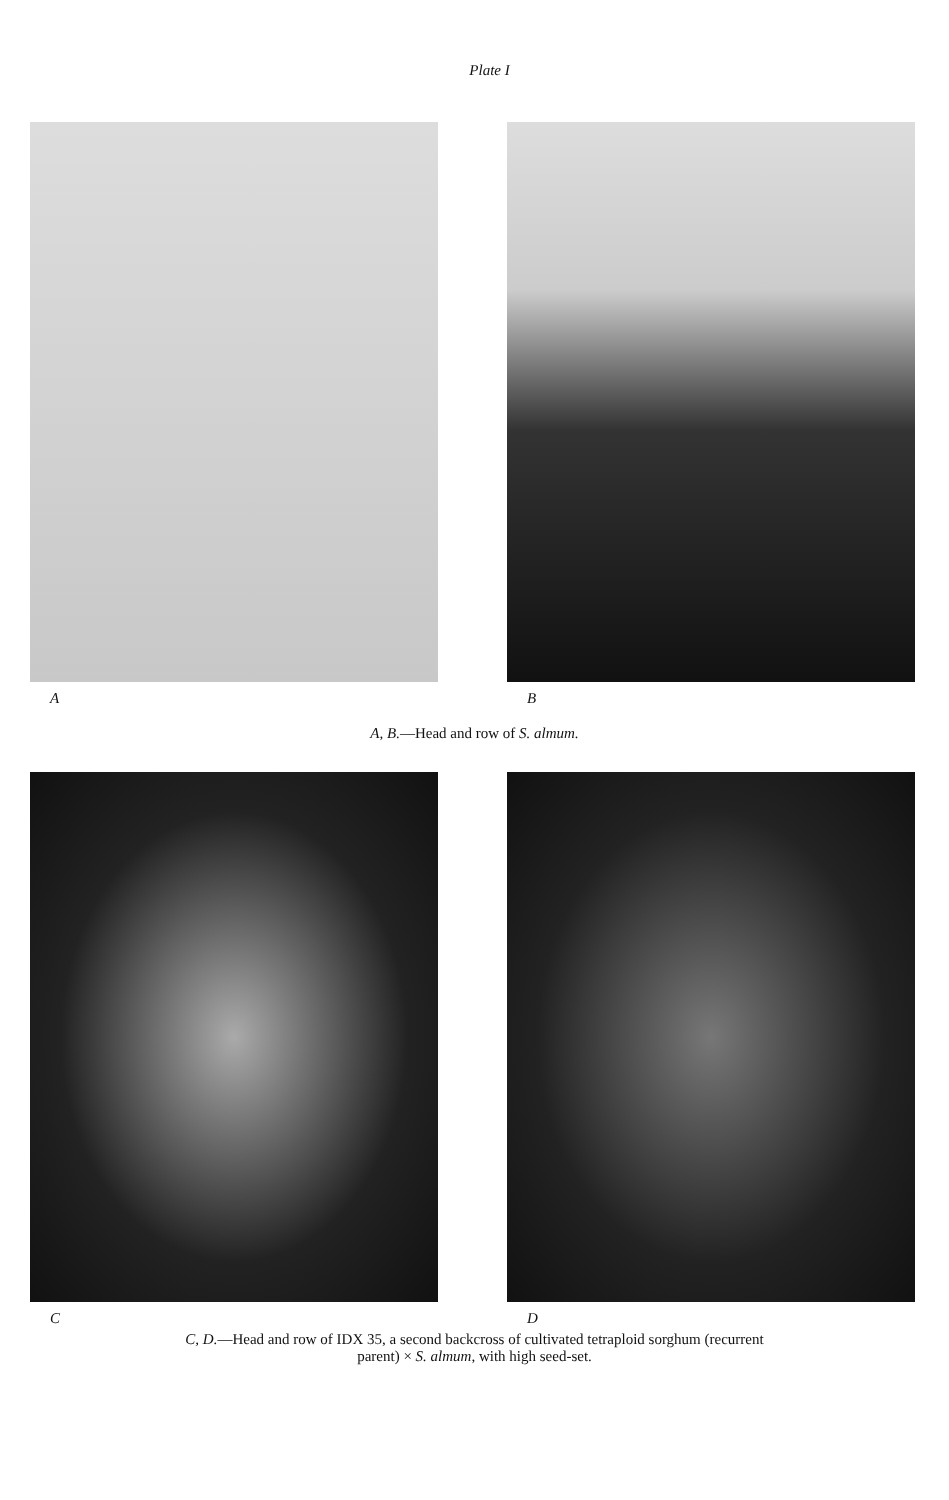Plate I
A B
A, B.—Head and row of S. almum.
C D
C, D.—Head and row of IDX 35, a second backcross of cultivated tetraploid sorghum (recurrent
parent) × S. almum, with high seed-set.